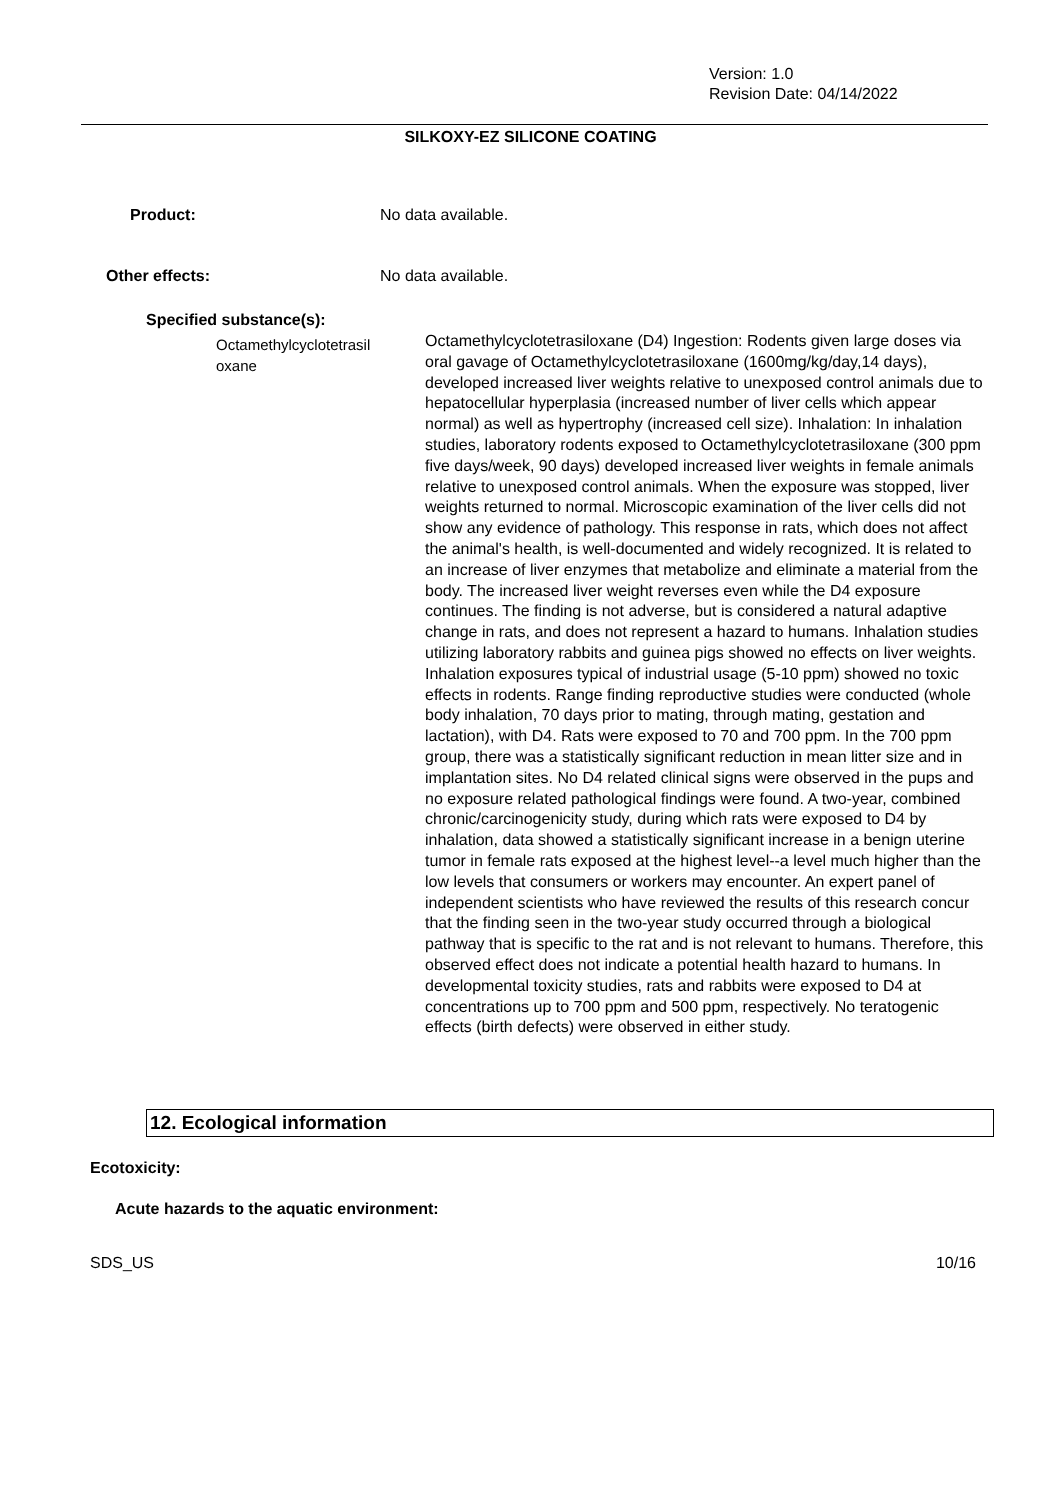Version: 1.0
Revision Date: 04/14/2022
SILKOXY-EZ SILICONE COATING
Product: No data available.
Other effects: No data available.
Specified substance(s):
Octamethylcyclotetrasil
oxane
Octamethylcyclotetrasiloxane (D4) Ingestion: Rodents given large doses via oral gavage of Octamethylcyclotetrasiloxane (1600mg/kg/day,14 days), developed increased liver weights relative to unexposed control animals due to hepatocellular hyperplasia (increased number of liver cells which appear normal) as well as hypertrophy (increased cell size). Inhalation: In inhalation studies, laboratory rodents exposed to Octamethylcyclotetrasiloxane (300 ppm five days/week, 90 days) developed increased liver weights in female animals relative to unexposed control animals. When the exposure was stopped, liver weights returned to normal. Microscopic examination of the liver cells did not show any evidence of pathology. This response in rats, which does not affect the animal's health, is well-documented and widely recognized. It is related to an increase of liver enzymes that metabolize and eliminate a material from the body. The increased liver weight reverses even while the D4 exposure continues. The finding is not adverse, but is considered a natural adaptive change in rats, and does not represent a hazard to humans. Inhalation studies utilizing laboratory rabbits and guinea pigs showed no effects on liver weights. Inhalation exposures typical of industrial usage (5-10 ppm) showed no toxic effects in rodents. Range finding reproductive studies were conducted (whole body inhalation, 70 days prior to mating, through mating, gestation and lactation), with D4. Rats were exposed to 70 and 700 ppm. In the 700 ppm group, there was a statistically significant reduction in mean litter size and in implantation sites. No D4 related clinical signs were observed in the pups and no exposure related pathological findings were found. A two-year, combined chronic/carcinogenicity study, during which rats were exposed to D4 by inhalation, data showed a statistically significant increase in a benign uterine tumor in female rats exposed at the highest level--a level much higher than the low levels that consumers or workers may encounter. An expert panel of independent scientists who have reviewed the results of this research concur that the finding seen in the two-year study occurred through a biological pathway that is specific to the rat and is not relevant to humans. Therefore, this observed effect does not indicate a potential health hazard to humans. In developmental toxicity studies, rats and rabbits were exposed to D4 at concentrations up to 700 ppm and 500 ppm, respectively. No teratogenic effects (birth defects) were observed in either study.
12. Ecological information
Ecotoxicity:
Acute hazards to the aquatic environment:
SDS_US 10/16